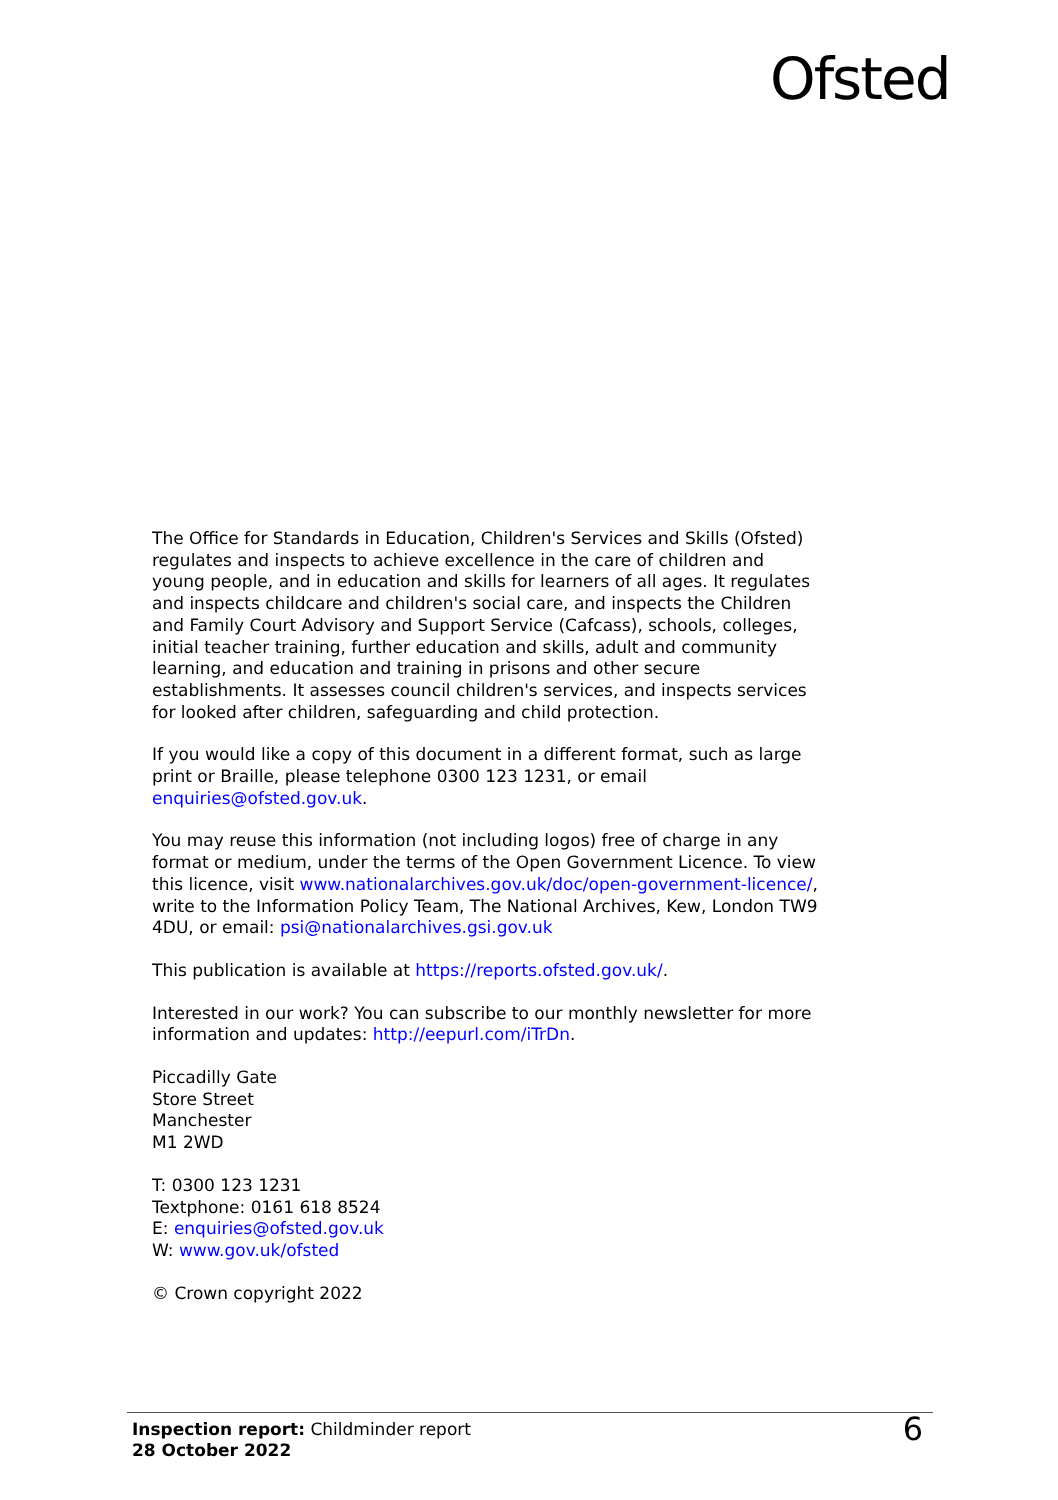Ofsted
The Office for Standards in Education, Children's Services and Skills (Ofsted) regulates and inspects to achieve excellence in the care of children and young people, and in education and skills for learners of all ages. It regulates and inspects childcare and children's social care, and inspects the Children and Family Court Advisory and Support Service (Cafcass), schools, colleges, initial teacher training, further education and skills, adult and community learning, and education and training in prisons and other secure establishments. It assesses council children's services, and inspects services for looked after children, safeguarding and child protection.
If you would like a copy of this document in a different format, such as large print or Braille, please telephone 0300 123 1231, or email enquiries@ofsted.gov.uk.
You may reuse this information (not including logos) free of charge in any format or medium, under the terms of the Open Government Licence. To view this licence, visit www.nationalarchives.gov.uk/doc/open-government-licence/, write to the Information Policy Team, The National Archives, Kew, London TW9 4DU, or email: psi@nationalarchives.gsi.gov.uk
This publication is available at https://reports.ofsted.gov.uk/.
Interested in our work? You can subscribe to our monthly newsletter for more information and updates: http://eepurl.com/iTrDn.
Piccadilly Gate
Store Street
Manchester
M1 2WD
T: 0300 123 1231
Textphone: 0161 618 8524
E: enquiries@ofsted.gov.uk
W: www.gov.uk/ofsted
© Crown copyright 2022
Inspection report: Childminder report
28 October 2022
6